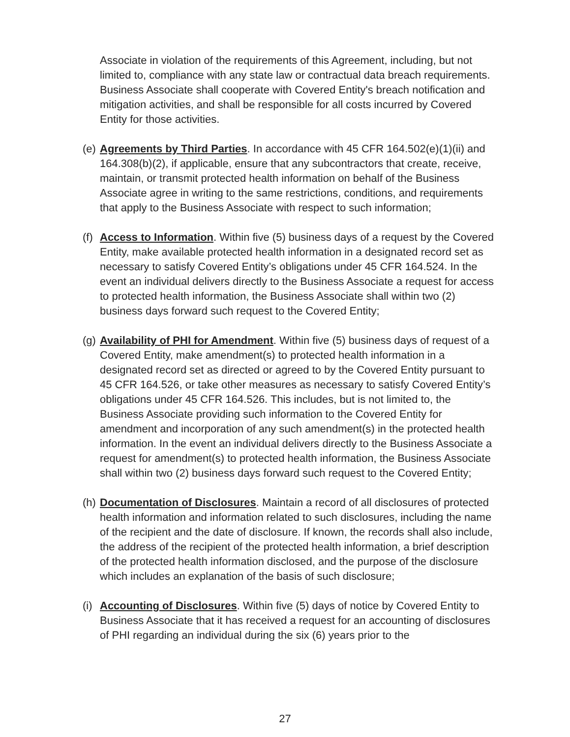Associate in violation of the requirements of this Agreement, including, but not limited to, compliance with any state law or contractual data breach requirements. Business Associate shall cooperate with Covered Entity's breach notification and mitigation activities, and shall be responsible for all costs incurred by Covered Entity for those activities.
(e)
Agreements by Third Parties. In accordance with 45 CFR 164.502(e)(1)(ii) and 164.308(b)(2), if applicable, ensure that any subcontractors that create, receive, maintain, or transmit protected health information on behalf of the Business Associate agree in writing to the same restrictions, conditions, and requirements that apply to the Business Associate with respect to such information;
(f)
Access to Information. Within five (5) business days of a request by the Covered Entity, make available protected health information in a designated record set as necessary to satisfy Covered Entity’s obligations under 45 CFR 164.524. In the event an individual delivers directly to the Business Associate a request for access to protected health information, the Business Associate shall within two (2) business days forward such request to the Covered Entity;
(g)
Availability of PHI for Amendment. Within five (5) business days of request of a Covered Entity, make amendment(s) to protected health information in a designated record set as directed or agreed to by the Covered Entity pursuant to 45 CFR 164.526, or take other measures as necessary to satisfy Covered Entity’s obligations under 45 CFR 164.526. This includes, but is not limited to, the Business Associate providing such information to the Covered Entity for amendment and incorporation of any such amendment(s) in the protected health information. In the event an individual delivers directly to the Business Associate a request for amendment(s) to protected health information, the Business Associate shall within two (2) business days forward such request to the Covered Entity;
(h)
Documentation of Disclosures. Maintain a record of all disclosures of protected health information and information related to such disclosures, including the name of the recipient and the date of disclosure. If known, the records shall also include, the address of the recipient of the protected health information, a brief description of the protected health information disclosed, and the purpose of the disclosure which includes an explanation of the basis of such disclosure;
(i)
Accounting of Disclosures. Within five (5) days of notice by Covered Entity to Business Associate that it has received a request for an accounting of disclosures of PHI regarding an individual during the six (6) years prior to the
27